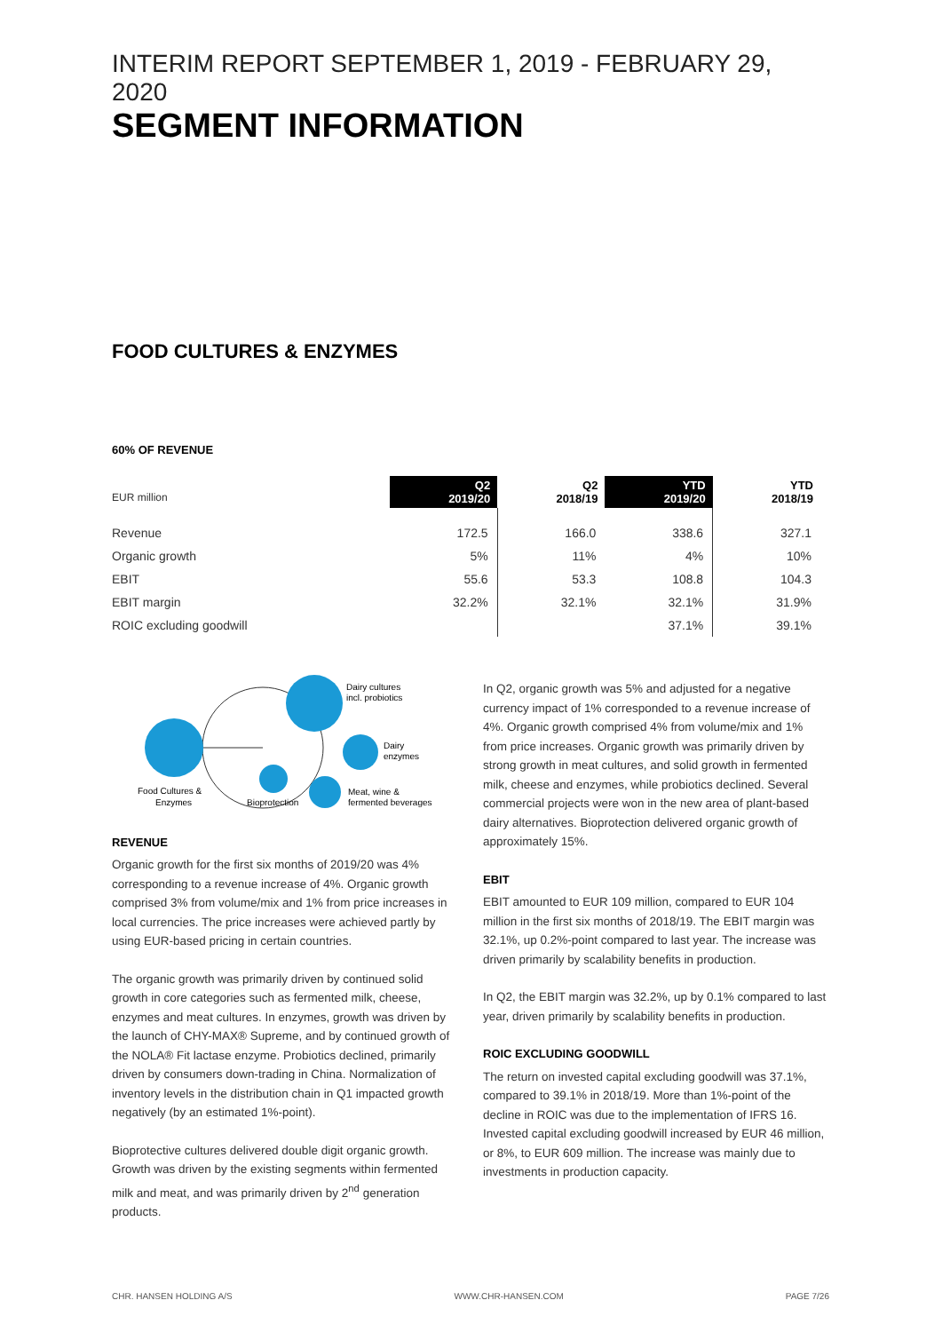INTERIM REPORT SEPTEMBER 1, 2019 - FEBRUARY 29, 2020
SEGMENT INFORMATION
FOOD CULTURES & ENZYMES
60% OF REVENUE
| EUR million | Q2 2019/20 | Q2 2018/19 | YTD 2019/20 | YTD 2018/19 |
| Revenue | 172.5 | 166.0 | 338.6 | 327.1 |
| Organic growth | 5% | 11% | 4% | 10% |
| EBIT | 55.6 | 53.3 | 108.8 | 104.3 |
| EBIT margin | 32.2% | 32.1% | 32.1% | 31.9% |
| ROIC excluding goodwill | | | 37.1% | 39.1% |
Dairy cultures
incl. probiotics
Dairy
enzymes
Meat, wine &
fermented beverages
Bioprotection
Food Cultures &
Enzymes
REVENUE
Organic growth for the first six months of 2019/20 was 4% corresponding to a revenue increase of 4%. Organic growth comprised 3% from volume/mix and 1% from price increases in local currencies. The price increases were achieved partly by using EUR-based pricing in certain countries.
The organic growth was primarily driven by continued solid growth in core categories such as fermented milk, cheese, enzymes and meat cultures. In enzymes, growth was driven by the launch of CHY-MAX® Supreme, and by continued growth of the NOLA® Fit lactase enzyme. Probiotics declined, primarily driven by consumers down-trading in China. Normalization of inventory levels in the distribution chain in Q1 impacted growth negatively (by an estimated 1%-point).
Bioprotective cultures delivered double digit organic growth. Growth was driven by the existing segments within fermented milk and meat, and was primarily driven by 2<sup>nd</sup> generation products.
In Q2, organic growth was 5% and adjusted for a negative currency impact of 1% corresponded to a revenue increase of 4%. Organic growth comprised 4% from volume/mix and 1% from price increases. Organic growth was primarily driven by strong growth in meat cultures, and solid growth in fermented milk, cheese and enzymes, while probiotics declined. Several commercial projects were won in the new area of plant-based dairy alternatives. Bioprotection delivered organic growth of approximately 15%.
EBIT
EBIT amounted to EUR 109 million, compared to EUR 104 million in the first six months of 2018/19. The EBIT margin was 32.1%, up 0.2%-point compared to last year. The increase was driven primarily by scalability benefits in production.
In Q2, the EBIT margin was 32.2%, up by 0.1% compared to last year, driven primarily by scalability benefits in production.
ROIC EXCLUDING GOODWILL
The return on invested capital excluding goodwill was 37.1%, compared to 39.1% in 2018/19. More than 1%-point of the decline in ROIC was due to the implementation of IFRS 16. Invested capital excluding goodwill increased by EUR 46 million, or 8%, to EUR 609 million. The increase was mainly due to investments in production capacity.
CHR. HANSEN HOLDING A/S WWW.CHR-HANSEN.COM PAGE 7/26